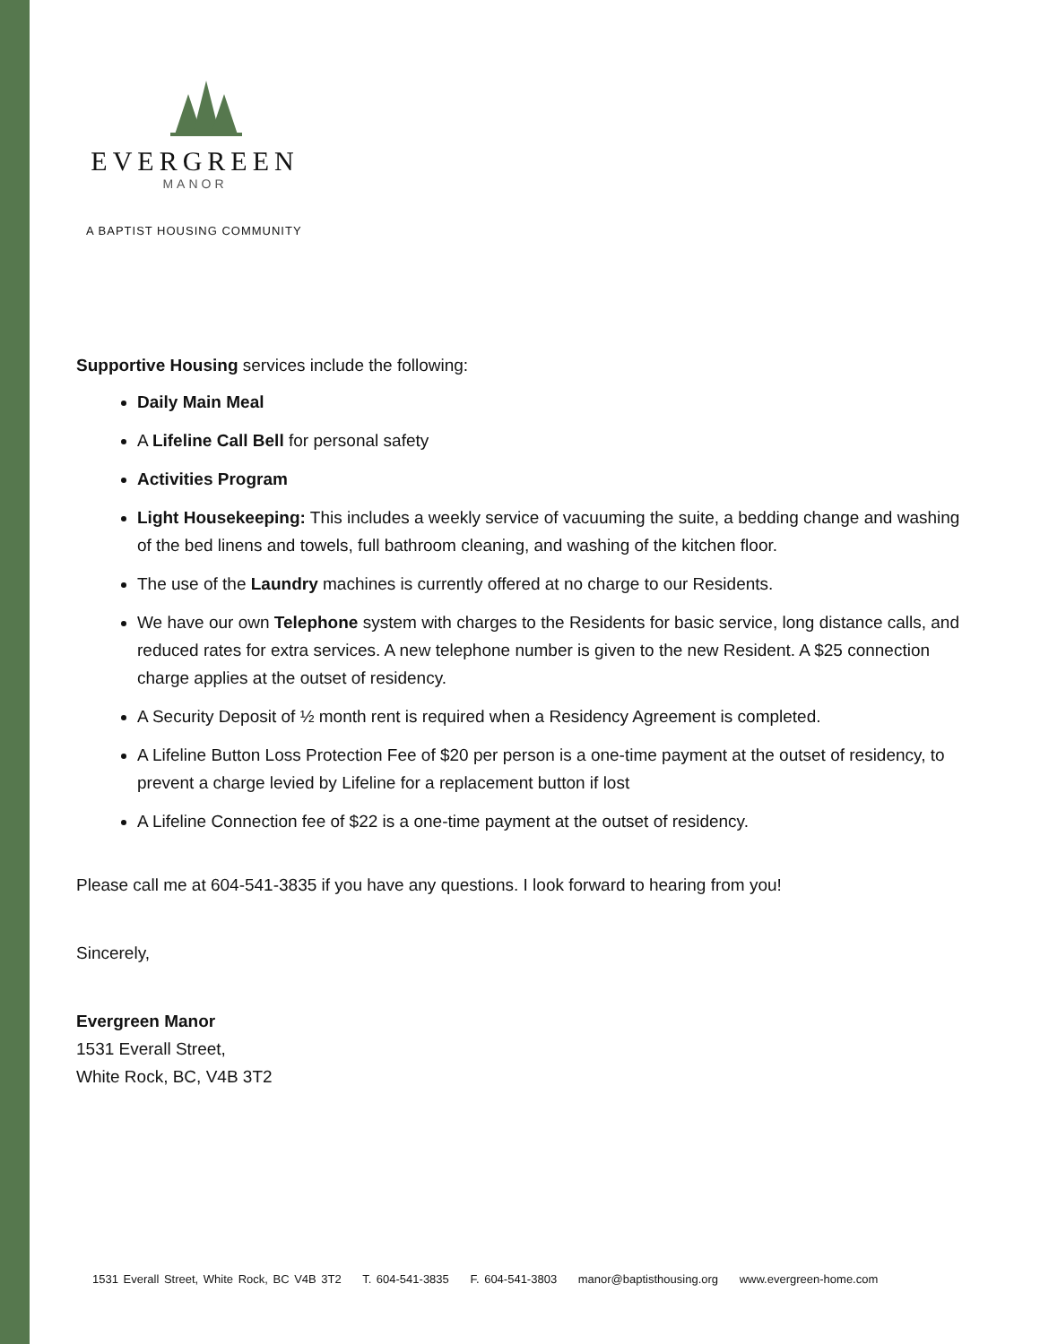EVERGREEN
MANOR
A BAPTIST HOUSING COMMUNITY
Supportive Housing services include the following:
Daily Main Meal
A Lifeline Call Bell for personal safety
Activities Program
Light Housekeeping: This includes a weekly service of vacuuming the suite, a bedding change and washing of the bed linens and towels, full bathroom cleaning, and washing of the kitchen floor.
The use of the Laundry machines is currently offered at no charge to our Residents.
We have our own Telephone system with charges to the Residents for basic service, long distance calls, and reduced rates for extra services. A new telephone number is given to the new Resident. A $25 connection charge applies at the outset of residency.
A Security Deposit of ½ month rent is required when a Residency Agreement is completed.
A Lifeline Button Loss Protection Fee of $20 per person is a one-time payment at the outset of residency, to prevent a charge levied by Lifeline for a replacement button if lost
A Lifeline Connection fee of $22 is a one-time payment at the outset of residency.
Please call me at 604-541-3835 if you have any questions. I look forward to hearing from you!
Sincerely,
Evergreen Manor
1531 Everall Street,
White Rock, BC, V4B 3T2
1531 Everall Street, White Rock, BC V4B 3T2 T. 604-541-3835 F. 604-541-3803 manor@baptisthousing.org www.evergreen-home.com